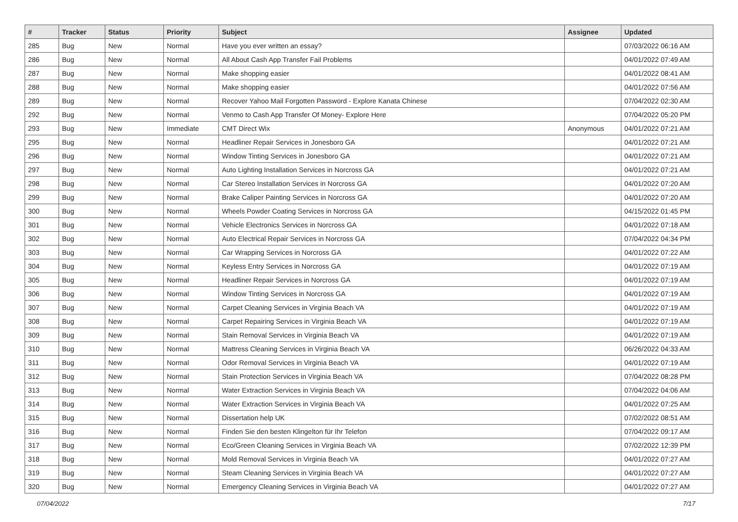| # | Tracker | Status | Priority | Subject | Assignee | Updated |
| --- | --- | --- | --- | --- | --- | --- |
| 285 | Bug | New | Normal | Have you ever written an essay? | | 07/03/2022 06:16 AM |
| 286 | Bug | New | Normal | All About Cash App Transfer Fail Problems | | 04/01/2022 07:49 AM |
| 287 | Bug | New | Normal | Make shopping easier | | 04/01/2022 08:41 AM |
| 288 | Bug | New | Normal | Make shopping easier | | 04/01/2022 07:56 AM |
| 289 | Bug | New | Normal | Recover Yahoo Mail Forgotten Password - Explore Kanata Chinese | | 07/04/2022 02:30 AM |
| 292 | Bug | New | Normal | Venmo to Cash App Transfer Of Money- Explore Here | | 07/04/2022 05:20 PM |
| 293 | Bug | New | Immediate | CMT Direct Wix | Anonymous | 04/01/2022 07:21 AM |
| 295 | Bug | New | Normal | Headliner Repair Services in Jonesboro GA | | 04/01/2022 07:21 AM |
| 296 | Bug | New | Normal | Window Tinting Services in Jonesboro GA | | 04/01/2022 07:21 AM |
| 297 | Bug | New | Normal | Auto Lighting Installation Services in Norcross GA | | 04/01/2022 07:21 AM |
| 298 | Bug | New | Normal | Car Stereo Installation Services in Norcross GA | | 04/01/2022 07:20 AM |
| 299 | Bug | New | Normal | Brake Caliper Painting Services in Norcross GA | | 04/01/2022 07:20 AM |
| 300 | Bug | New | Normal | Wheels Powder Coating Services in Norcross GA | | 04/15/2022 01:45 PM |
| 301 | Bug | New | Normal | Vehicle Electronics Services in Norcross GA | | 04/01/2022 07:18 AM |
| 302 | Bug | New | Normal | Auto Electrical Repair Services in Norcross GA | | 07/04/2022 04:34 PM |
| 303 | Bug | New | Normal | Car Wrapping Services in Norcross GA | | 04/01/2022 07:22 AM |
| 304 | Bug | New | Normal | Keyless Entry Services in Norcross GA | | 04/01/2022 07:19 AM |
| 305 | Bug | New | Normal | Headliner Repair Services in Norcross GA | | 04/01/2022 07:19 AM |
| 306 | Bug | New | Normal | Window Tinting Services in Norcross GA | | 04/01/2022 07:19 AM |
| 307 | Bug | New | Normal | Carpet Cleaning Services in Virginia Beach VA | | 04/01/2022 07:19 AM |
| 308 | Bug | New | Normal | Carpet Repairing Services in Virginia Beach VA | | 04/01/2022 07:19 AM |
| 309 | Bug | New | Normal | Stain Removal Services in Virginia Beach VA | | 04/01/2022 07:19 AM |
| 310 | Bug | New | Normal | Mattress Cleaning Services in Virginia Beach VA | | 06/26/2022 04:33 AM |
| 311 | Bug | New | Normal | Odor Removal Services in Virginia Beach VA | | 04/01/2022 07:19 AM |
| 312 | Bug | New | Normal | Stain Protection Services in Virginia Beach VA | | 07/04/2022 08:28 PM |
| 313 | Bug | New | Normal | Water Extraction Services in Virginia Beach VA | | 07/04/2022 04:06 AM |
| 314 | Bug | New | Normal | Water Extraction Services in Virginia Beach VA | | 04/01/2022 07:25 AM |
| 315 | Bug | New | Normal | Dissertation help UK | | 07/02/2022 08:51 AM |
| 316 | Bug | New | Normal | Finden Sie den besten Klingelton für Ihr Telefon | | 07/04/2022 09:17 AM |
| 317 | Bug | New | Normal | Eco/Green Cleaning Services in Virginia Beach VA | | 07/02/2022 12:39 PM |
| 318 | Bug | New | Normal | Mold Removal Services in Virginia Beach VA | | 04/01/2022 07:27 AM |
| 319 | Bug | New | Normal | Steam Cleaning Services in Virginia Beach VA | | 04/01/2022 07:27 AM |
| 320 | Bug | New | Normal | Emergency Cleaning Services in Virginia Beach VA | | 04/01/2022 07:27 AM |
07/04/2022 7/17